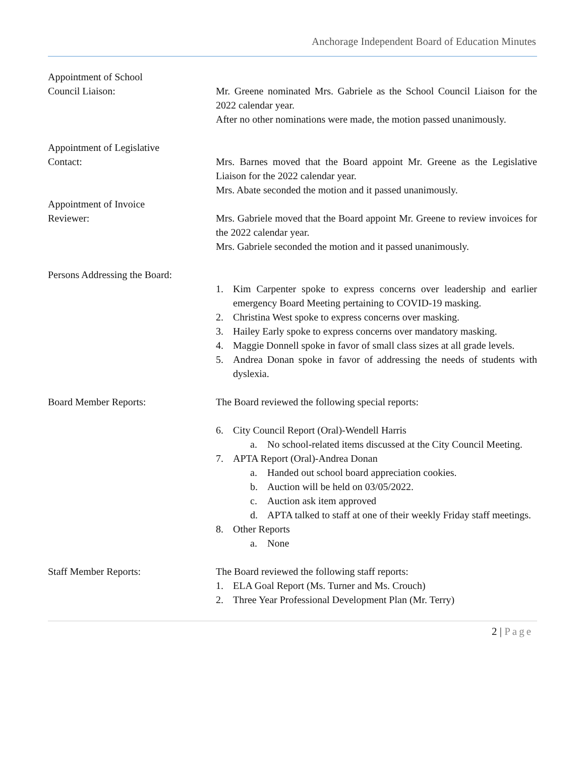Anchorage Independent Board of Education Minutes
Appointment of School
Council Liaison:
Mr. Greene nominated Mrs. Gabriele as the School Council Liaison for the 2022 calendar year.
After no other nominations were made, the motion passed unanimously.
Appointment of Legislative
Contact:
Mrs. Barnes moved that the Board appoint Mr. Greene as the Legislative Liaison for the 2022 calendar year.
Mrs. Abate seconded the motion and it passed unanimously.
Appointment of Invoice
Reviewer:
Mrs. Gabriele moved that the Board appoint Mr. Greene to review invoices for the 2022 calendar year.
Mrs. Gabriele seconded the motion and it passed unanimously.
Persons Addressing the Board:
1. Kim Carpenter spoke to express concerns over leadership and earlier emergency Board Meeting pertaining to COVID-19 masking.
2. Christina West spoke to express concerns over masking.
3. Hailey Early spoke to express concerns over mandatory masking.
4. Maggie Donnell spoke in favor of small class sizes at all grade levels.
5. Andrea Donan spoke in favor of addressing the needs of students with dyslexia.
Board Member Reports: The Board reviewed the following special reports:
6. City Council Report (Oral)-Wendell Harris
a. No school-related items discussed at the City Council Meeting.
7. APTA Report (Oral)-Andrea Donan
a. Handed out school board appreciation cookies.
b. Auction will be held on 03/05/2022.
c. Auction ask item approved
d. APTA talked to staff at one of their weekly Friday staff meetings.
8. Other Reports
a. None
Staff Member Reports: The Board reviewed the following staff reports:
1. ELA Goal Report (Ms. Turner and Ms. Crouch)
2. Three Year Professional Development Plan (Mr. Terry)
2 | Page